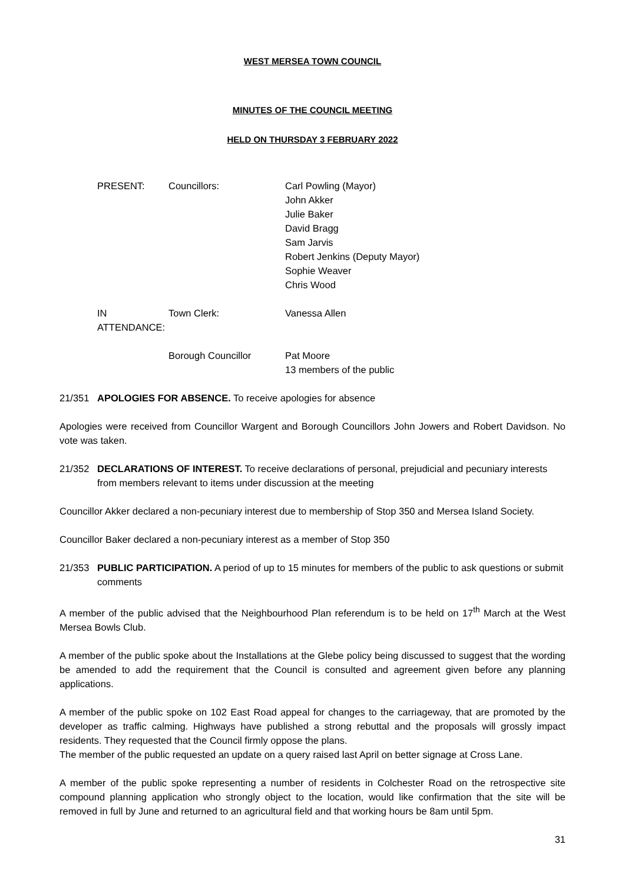WEST MERSEA TOWN COUNCIL
MINUTES OF THE COUNCIL MEETING
HELD ON THURSDAY 3 FEBRUARY 2022
PRESENT: Councillors: Carl Powling (Mayor)
John Akker
Julie Baker
David Bragg
Sam Jarvis
Robert Jenkins (Deputy Mayor)
Sophie Weaver
Chris Wood
IN ATTENDANCE: Town Clerk: Vanessa Allen
Borough Councillor Pat Moore
13 members of the public
21/351 APOLOGIES FOR ABSENCE. To receive apologies for absence
Apologies were received from Councillor Wargent and Borough Councillors John Jowers and Robert Davidson. No vote was taken.
21/352 DECLARATIONS OF INTEREST. To receive declarations of personal, prejudicial and pecuniary interests from members relevant to items under discussion at the meeting
Councillor Akker declared a non-pecuniary interest due to membership of Stop 350 and Mersea Island Society.
Councillor Baker declared a non-pecuniary interest as a member of Stop 350
21/353 PUBLIC PARTICIPATION. A period of up to 15 minutes for members of the public to ask questions or submit comments
A member of the public advised that the Neighbourhood Plan referendum is to be held on 17<sup>th</sup> March at the West Mersea Bowls Club.
A member of the public spoke about the Installations at the Glebe policy being discussed to suggest that the wording be amended to add the requirement that the Council is consulted and agreement given before any planning applications.
A member of the public spoke on 102 East Road appeal for changes to the carriageway, that are promoted by the developer as traffic calming. Highways have published a strong rebuttal and the proposals will grossly impact residents. They requested that the Council firmly oppose the plans.
The member of the public requested an update on a query raised last April on better signage at Cross Lane.
A member of the public spoke representing a number of residents in Colchester Road on the retrospective site compound planning application who strongly object to the location, would like confirmation that the site will be removed in full by June and returned to an agricultural field and that working hours be 8am until 5pm.
31